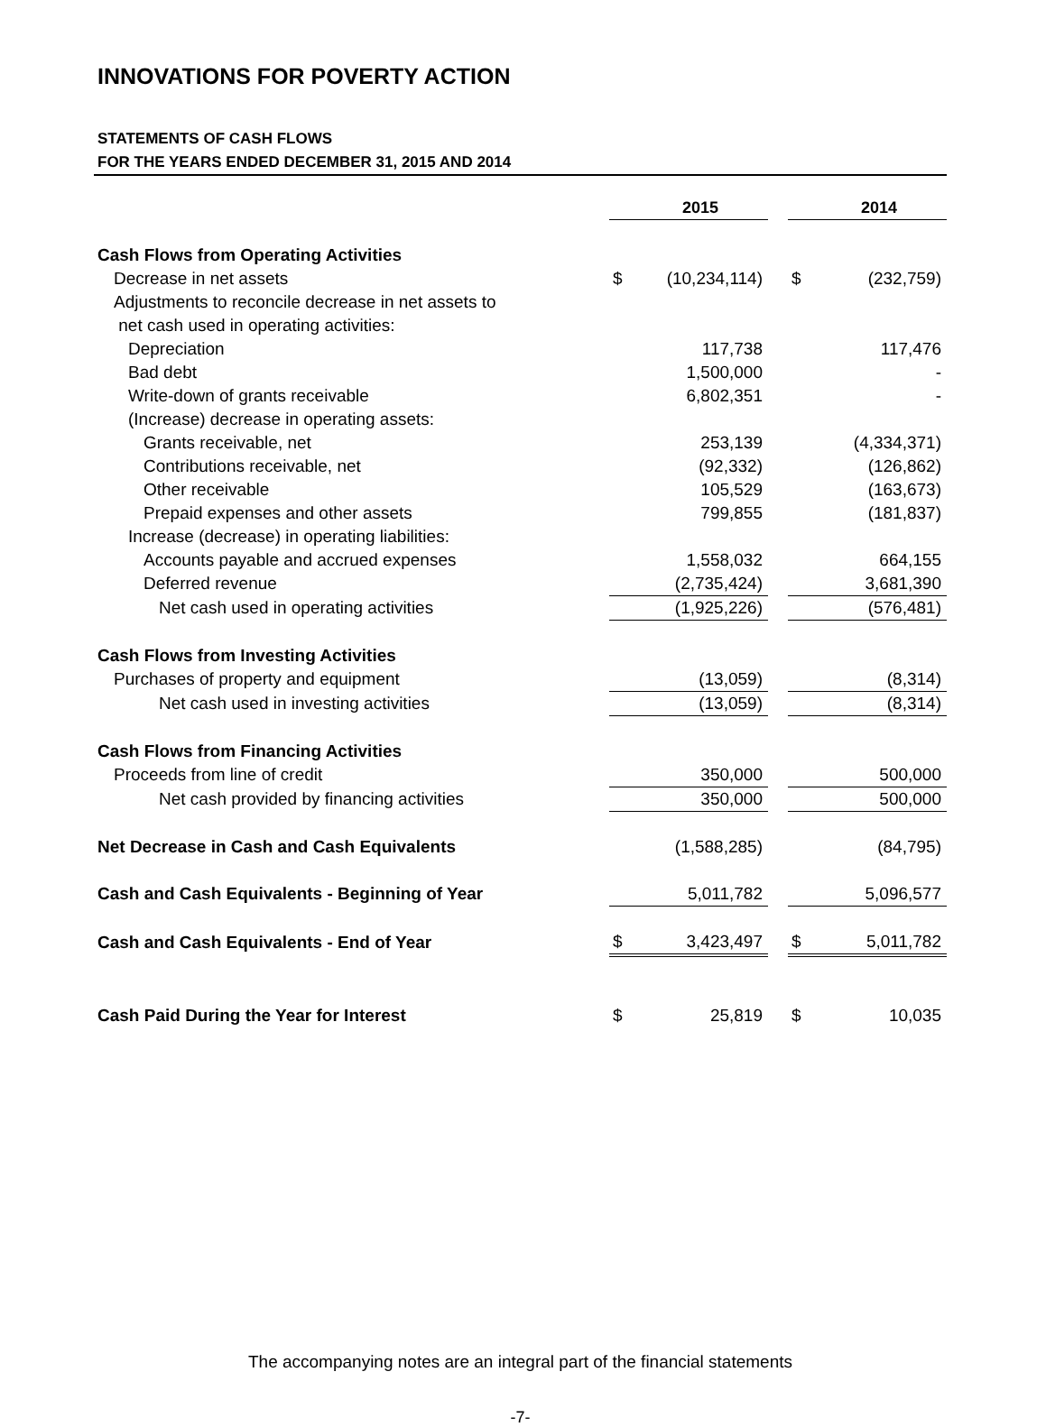INNOVATIONS FOR POVERTY ACTION
STATEMENTS OF CASH FLOWS
FOR THE YEARS ENDED DECEMBER 31, 2015 AND 2014
| | | 2015 | | | 2014 |
| --- | --- | --- | --- | --- | --- |
| Cash Flows from Operating Activities | | | | | |
| Decrease in net assets | $ | (10,234,114) | | $ | (232,759) |
| Adjustments to reconcile decrease in net assets to | | | | | |
| net cash used in operating activities: | | | | | |
| Depreciation | | 117,738 | | | 117,476 |
| Bad debt | | 1,500,000 | | | - |
| Write-down of grants receivable | | 6,802,351 | | | - |
| (Increase) decrease in operating assets: | | | | | |
| Grants receivable, net | | 253,139 | | | (4,334,371) |
| Contributions receivable, net | | (92,332) | | | (126,862) |
| Other receivable | | 105,529 | | | (163,673) |
| Prepaid expenses and other assets | | 799,855 | | | (181,837) |
| Increase (decrease) in operating liabilities: | | | | | |
| Accounts payable and accrued expenses | | 1,558,032 | | | 664,155 |
| Deferred revenue | | (2,735,424) | | | 3,681,390 |
| Net cash used in operating activities | | (1,925,226) | | | (576,481) |
| Cash Flows from Investing Activities | | | | | |
| Purchases of property and equipment | | (13,059) | | | (8,314) |
| Net cash used in investing activities | | (13,059) | | | (8,314) |
| Cash Flows from Financing Activities | | | | | |
| Proceeds from line of credit | | 350,000 | | | 500,000 |
| Net cash provided by financing activities | | 350,000 | | | 500,000 |
| Net Decrease in Cash and Cash Equivalents | | (1,588,285) | | | (84,795) |
| Cash and Cash Equivalents - Beginning of Year | | 5,011,782 | | | 5,096,577 |
| Cash and Cash Equivalents - End of Year | $ | 3,423,497 | | $ | 5,011,782 |
| Cash Paid During the Year for Interest | $ | 25,819 | | $ | 10,035 |
The accompanying notes are an integral part of the financial statements
-7-